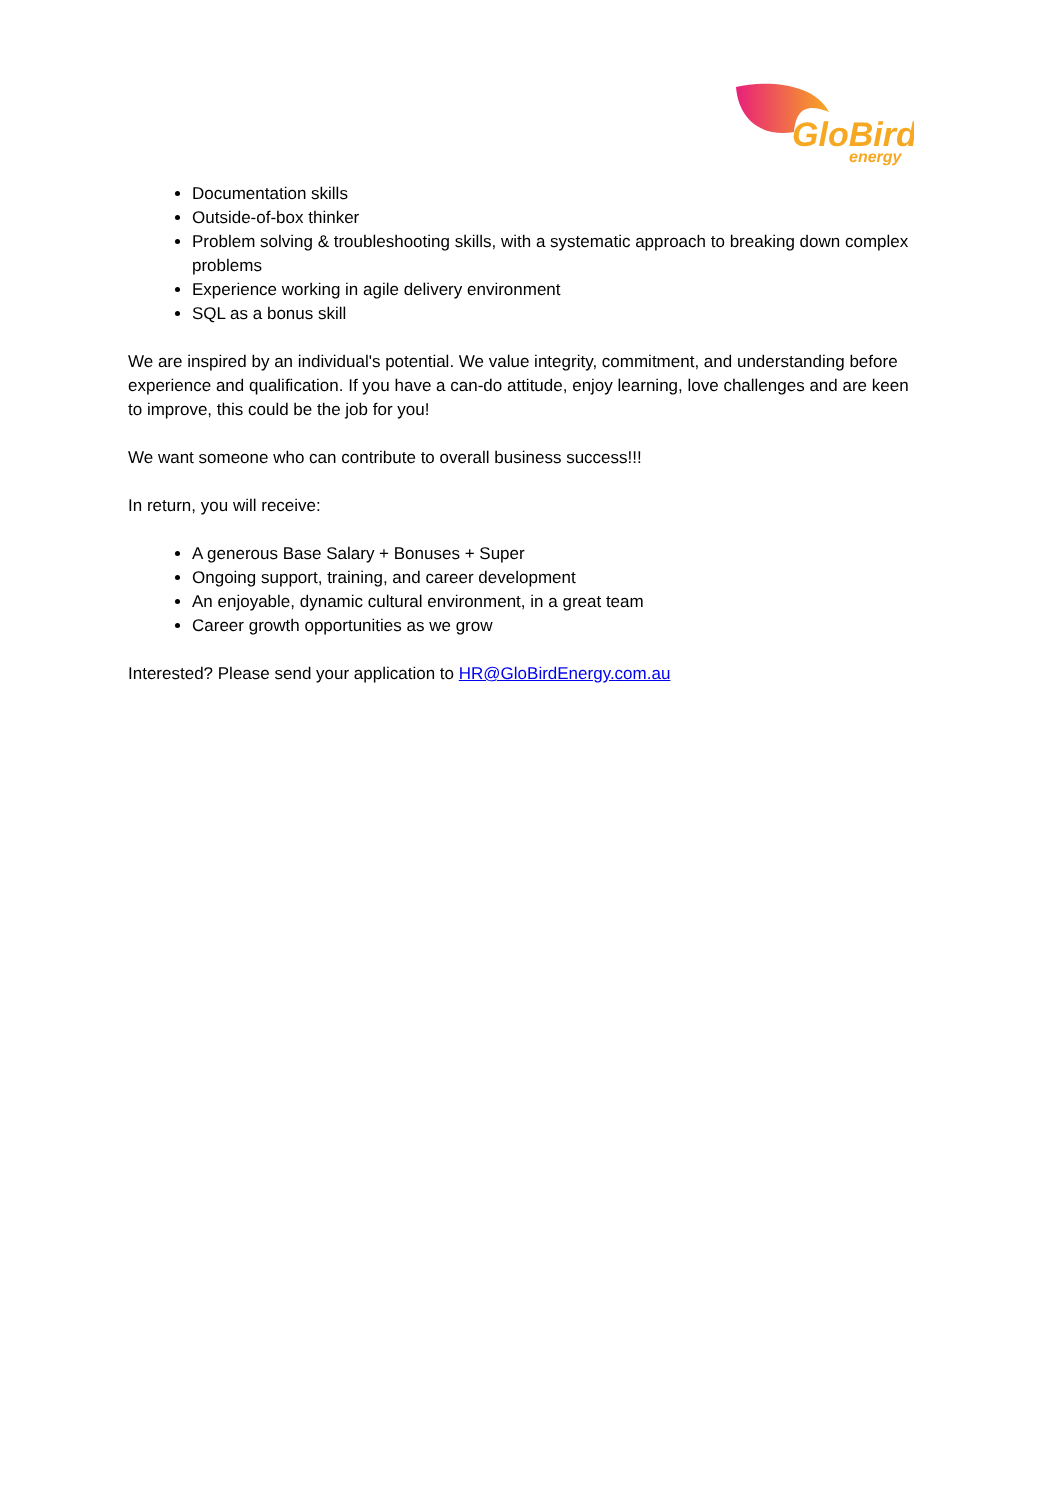GloBird
energy
Documentation skills
Outside-of-box thinker
Problem solving & troubleshooting skills, with a systematic approach to breaking down complex problems
Experience working in agile delivery environment
SQL as a bonus skill
We are inspired by an individual's potential. We value integrity, commitment, and understanding before experience and qualification. If you have a can-do attitude, enjoy learning, love challenges and are keen to improve, this could be the job for you!
We want someone who can contribute to overall business success!!!
In return, you will receive:
A generous Base Salary + Bonuses + Super
Ongoing support, training, and career development
An enjoyable, dynamic cultural environment, in a great team
Career growth opportunities as we grow
Interested? Please send your application to HR@GloBirdEnergy.com.au